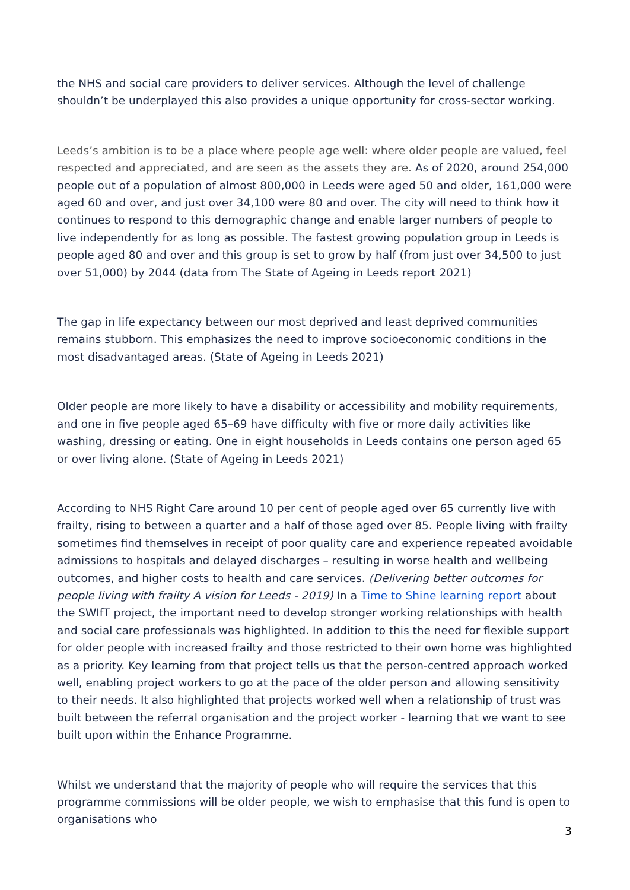the NHS and social care providers to deliver services. Although the level of challenge shouldn’t be underplayed this also provides a unique opportunity for cross-sector working.
Leeds’s ambition is to be a place where people age well: where older people are valued, feel respected and appreciated, and are seen as the assets they are. As of 2020, around 254,000 people out of a population of almost 800,000 in Leeds were aged 50 and older, 161,000 were aged 60 and over, and just over 34,100 were 80 and over. The city will need to think how it continues to respond to this demographic change and enable larger numbers of people to live independently for as long as possible. The fastest growing population group in Leeds is people aged 80 and over and this group is set to grow by half (from just over 34,500 to just over 51,000) by 2044 (data from The State of Ageing in Leeds report 2021)
The gap in life expectancy between our most deprived and least deprived communities remains stubborn. This emphasizes the need to improve socioeconomic conditions in the most disadvantaged areas. (State of Ageing in Leeds 2021)
Older people are more likely to have a disability or accessibility and mobility requirements, and one in five people aged 65–69 have difficulty with five or more daily activities like washing, dressing or eating. One in eight households in Leeds contains one person aged 65 or over living alone. (State of Ageing in Leeds 2021)
According to NHS Right Care around 10 per cent of people aged over 65 currently live with frailty, rising to between a quarter and a half of those aged over 85. People living with frailty sometimes find themselves in receipt of poor quality care and experience repeated avoidable admissions to hospitals and delayed discharges – resulting in worse health and wellbeing outcomes, and higher costs to health and care services. (Delivering better outcomes for people living with frailty A vision for Leeds - 2019) In a Time to Shine learning report about the SWIfT project, the important need to develop stronger working relationships with health and social care professionals was highlighted. In addition to this the need for flexible support for older people with increased frailty and those restricted to their own home was highlighted as a priority. Key learning from that project tells us that the person-centred approach worked well, enabling project workers to go at the pace of the older person and allowing sensitivity to their needs. It also highlighted that projects worked well when a relationship of trust was built between the referral organisation and the project worker - learning that we want to see built upon within the Enhance Programme.
Whilst we understand that the majority of people who will require the services that this programme commissions will be older people, we wish to emphasise that this fund is open to organisations who
3